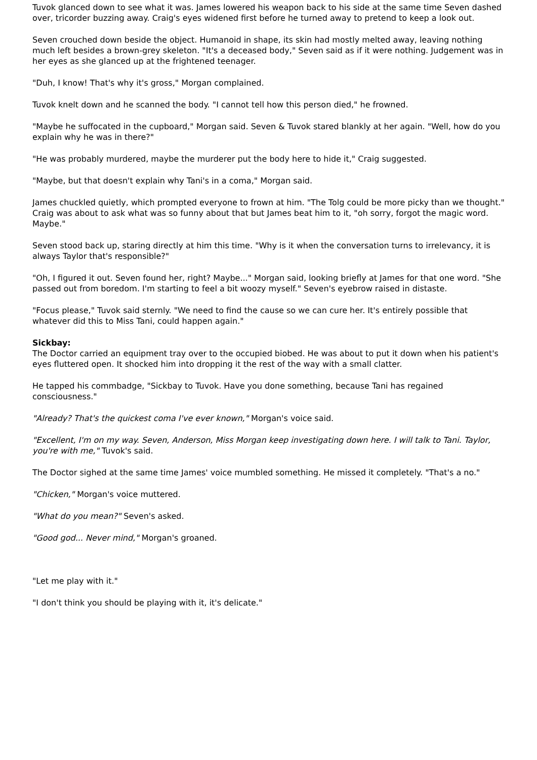Tuvok glanced down to see what it was. James lowered his weapon back to his side at the same time Seven dashed over, tricorder buzzing away. Craig's eyes widened first before he turned away to pretend to keep a look out.
Seven crouched down beside the object. Humanoid in shape, its skin had mostly melted away, leaving nothing much left besides a brown-grey skeleton. "It's a deceased body," Seven said as if it were nothing. Judgement was in her eyes as she glanced up at the frightened teenager.
"Duh, I know! That's why it's gross," Morgan complained.
Tuvok knelt down and he scanned the body. "I cannot tell how this person died," he frowned.
"Maybe he suffocated in the cupboard," Morgan said. Seven & Tuvok stared blankly at her again. "Well, how do you explain why he was in there?"
"He was probably murdered, maybe the murderer put the body here to hide it," Craig suggested.
"Maybe, but that doesn't explain why Tani's in a coma," Morgan said.
James chuckled quietly, which prompted everyone to frown at him. "The Tolg could be more picky than we thought." Craig was about to ask what was so funny about that but James beat him to it, "oh sorry, forgot the magic word. Maybe."
Seven stood back up, staring directly at him this time. "Why is it when the conversation turns to irrelevancy, it is always Taylor that's responsible?"
"Oh, I figured it out. Seven found her, right? Maybe..." Morgan said, looking briefly at James for that one word. "She passed out from boredom. I'm starting to feel a bit woozy myself." Seven's eyebrow raised in distaste.
"Focus please," Tuvok said sternly. "We need to find the cause so we can cure her. It's entirely possible that whatever did this to Miss Tani, could happen again."
Sickbay:
The Doctor carried an equipment tray over to the occupied biobed. He was about to put it down when his patient's eyes fluttered open. It shocked him into dropping it the rest of the way with a small clatter.
He tapped his commbadge, "Sickbay to Tuvok. Have you done something, because Tani has regained consciousness."
"Already? That's the quickest coma I've ever known," Morgan's voice said.
"Excellent, I'm on my way. Seven, Anderson, Miss Morgan keep investigating down here. I will talk to Tani. Taylor, you're with me," Tuvok's said.
The Doctor sighed at the same time James' voice mumbled something. He missed it completely. "That's a no."
"Chicken," Morgan's voice muttered.
"What do you mean?" Seven's asked.
"Good god... Never mind," Morgan's groaned.
"Let me play with it."
"I don't think you should be playing with it, it's delicate."